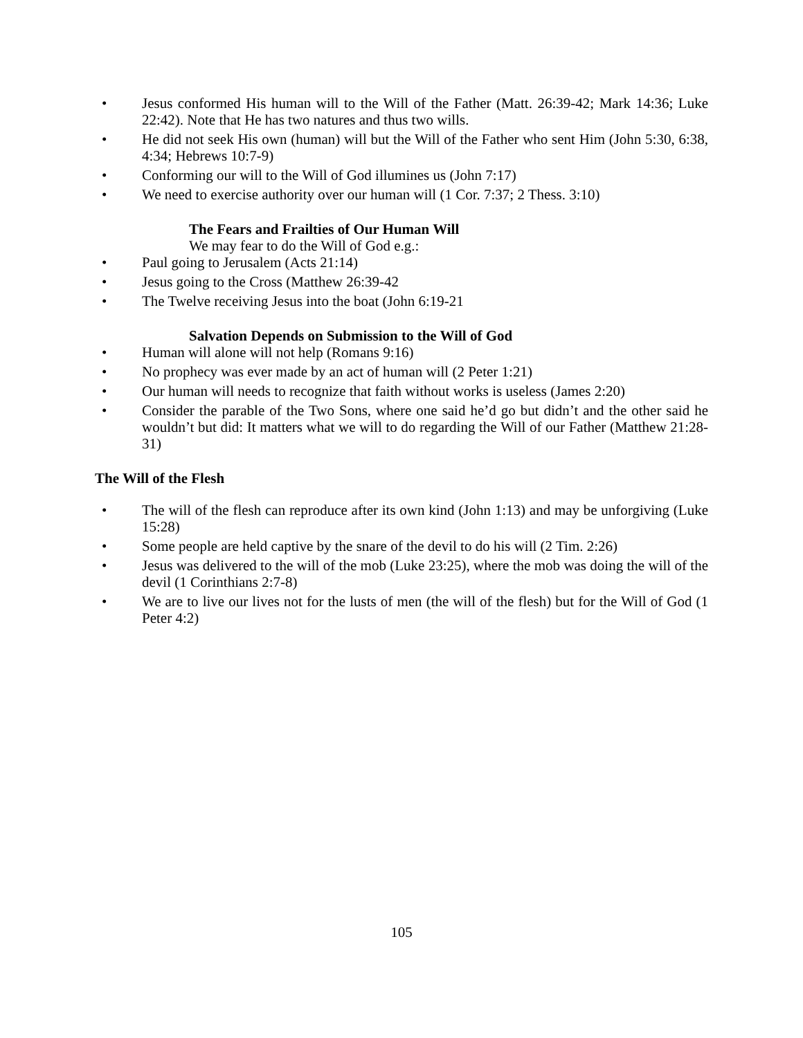• Jesus conformed His human will to the Will of the Father (Matt. 26:39-42; Mark 14:36; Luke 22:42). Note that He has two natures and thus two wills.
• He did not seek His own (human) will but the Will of the Father who sent Him (John 5:30, 6:38, 4:34; Hebrews 10:7-9)
• Conforming our will to the Will of God illumines us (John 7:17)
• We need to exercise authority over our human will (1 Cor. 7:37; 2 Thess. 3:10)
The Fears and Frailties of Our Human Will
We may fear to do the Will of God e.g.:
• Paul going to Jerusalem (Acts 21:14)
• Jesus going to the Cross (Matthew 26:39-42
• The Twelve receiving Jesus into the boat (John 6:19-21
Salvation Depends on Submission to the Will of God
• Human will alone will not help (Romans 9:16)
• No prophecy was ever made by an act of human will (2 Peter 1:21)
• Our human will needs to recognize that faith without works is useless (James 2:20)
• Consider the parable of the Two Sons, where one said he’d go but didn’t and the other said he wouldn’t but did: It matters what we will to do regarding the Will of our Father (Matthew 21:28-31)
The Will of the Flesh
• The will of the flesh can reproduce after its own kind (John 1:13) and may be unforgiving (Luke 15:28)
• Some people are held captive by the snare of the devil to do his will (2 Tim. 2:26)
• Jesus was delivered to the will of the mob (Luke 23:25), where the mob was doing the will of the devil (1 Corinthians 2:7-8)
• We are to live our lives not for the lusts of men (the will of the flesh) but for the Will of God (1 Peter 4:2)
105